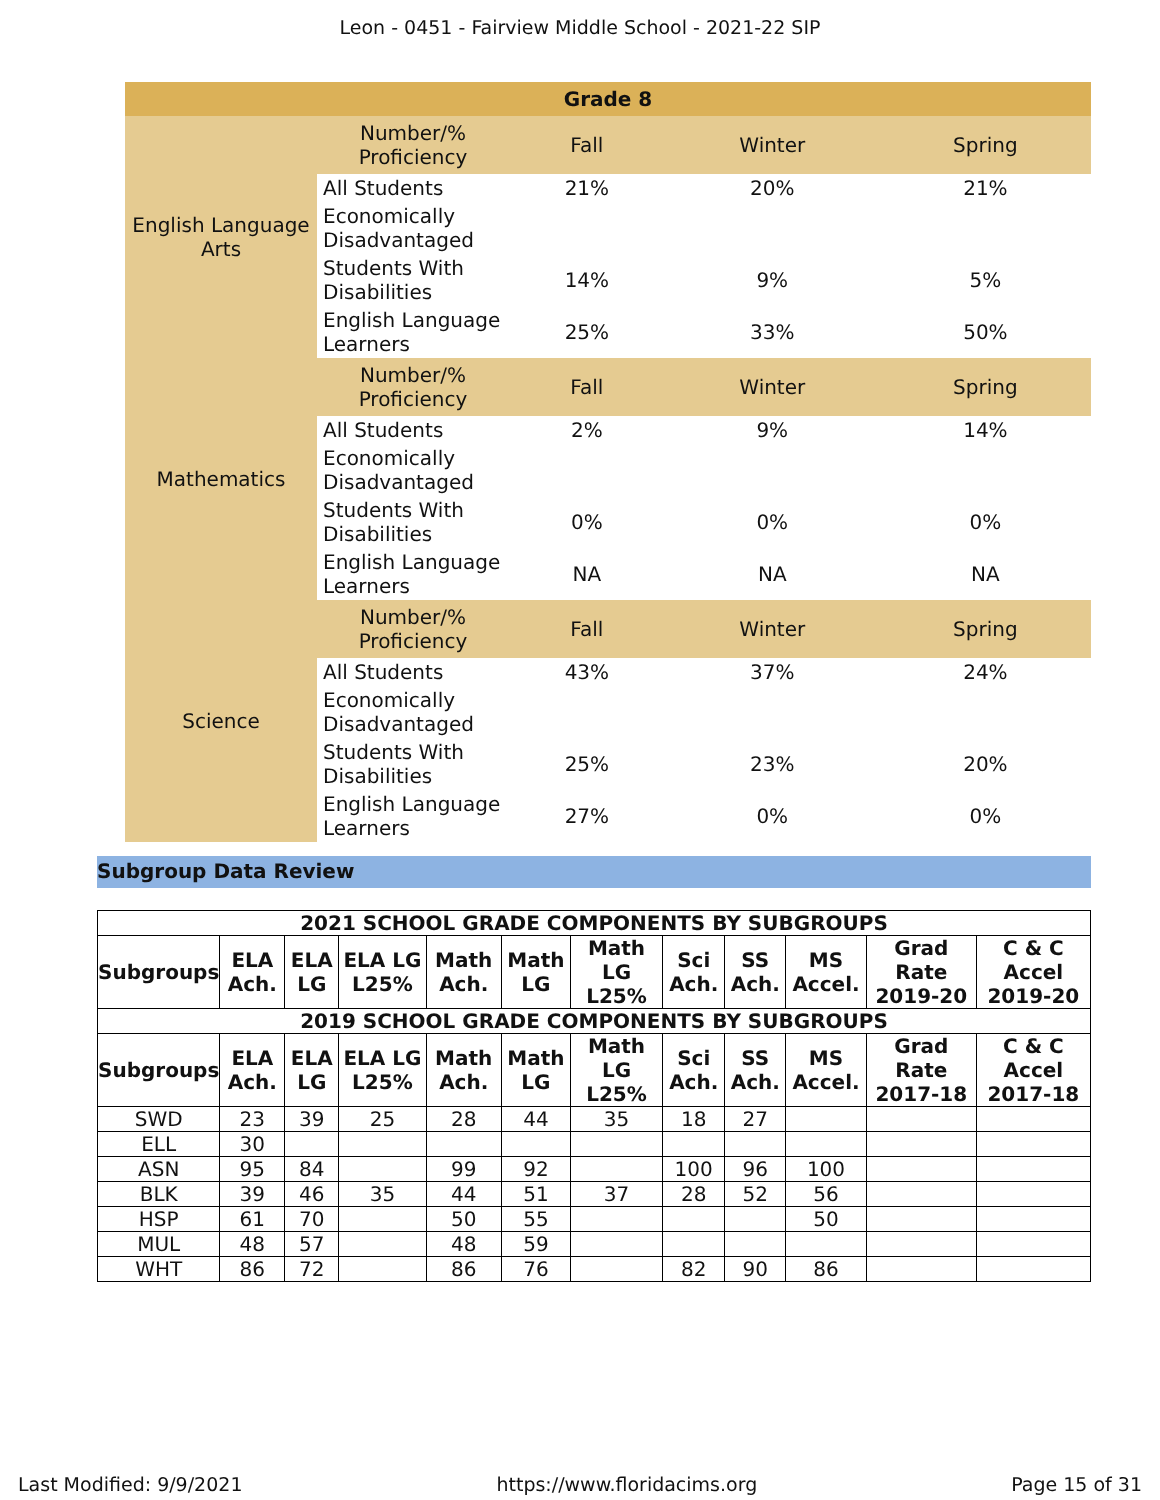Leon - 0451 - Fairview Middle School - 2021-22 SIP
| Grade 8 | | | | |
| English Language Arts | Number/% Proficiency | Fall | Winter | Spring |
| | All Students | 21% | 20% | 21% |
| | Economically Disadvantaged | | | |
| | Students With Disabilities | 14% | 9% | 5% |
| | English Language Learners | 25% | 33% | 50% |
| Mathematics | Number/% Proficiency | Fall | Winter | Spring |
| | All Students | 2% | 9% | 14% |
| | Economically Disadvantaged | | | |
| | Students With Disabilities | 0% | 0% | 0% |
| | English Language Learners | NA | NA | NA |
| Science | Number/% Proficiency | Fall | Winter | Spring |
| | All Students | 43% | 37% | 24% |
| | Economically Disadvantaged | | | |
| | Students With Disabilities | 25% | 23% | 20% |
| | English Language Learners | 27% | 0% | 0% |
Subgroup Data Review
| 2021 SCHOOL GRADE COMPONENTS BY SUBGROUPS | | | | | | | | | | | |
| --- | --- | --- | --- | --- | --- | --- | --- | --- | --- | --- | --- |
| Subgroups | ELA Ach. | ELA LG | ELA LG L25% | Math Ach. | Math LG | Math LG L25% | Sci Ach. | SS Ach. | MS Accel. | Grad Rate 2019-20 | C & C Accel 2019-20 |
| 2019 SCHOOL GRADE COMPONENTS BY SUBGROUPS | | | | | | | | | | | |
| Subgroups | ELA Ach. | ELA LG | ELA LG L25% | Math Ach. | Math LG | Math LG L25% | Sci Ach. | SS Ach. | MS Accel. | Grad Rate 2017-18 | C & C Accel 2017-18 |
| SWD | 23 | 39 | 25 | 28 | 44 | 35 | 18 | 27 | | | |
| ELL | 30 | | | | | | | | | | |
| ASN | 95 | 84 | | 99 | 92 | | 100 | 96 | 100 | | |
| BLK | 39 | 46 | 35 | 44 | 51 | 37 | 28 | 52 | 56 | | |
| HSP | 61 | 70 | | 50 | 55 | | | | 50 | | |
| MUL | 48 | 57 | | 48 | 59 | | | | | | |
| WHT | 86 | 72 | | 86 | 76 | | 82 | 90 | 86 | | |
Last Modified: 9/9/2021 https://www.floridacims.org Page 15 of 31